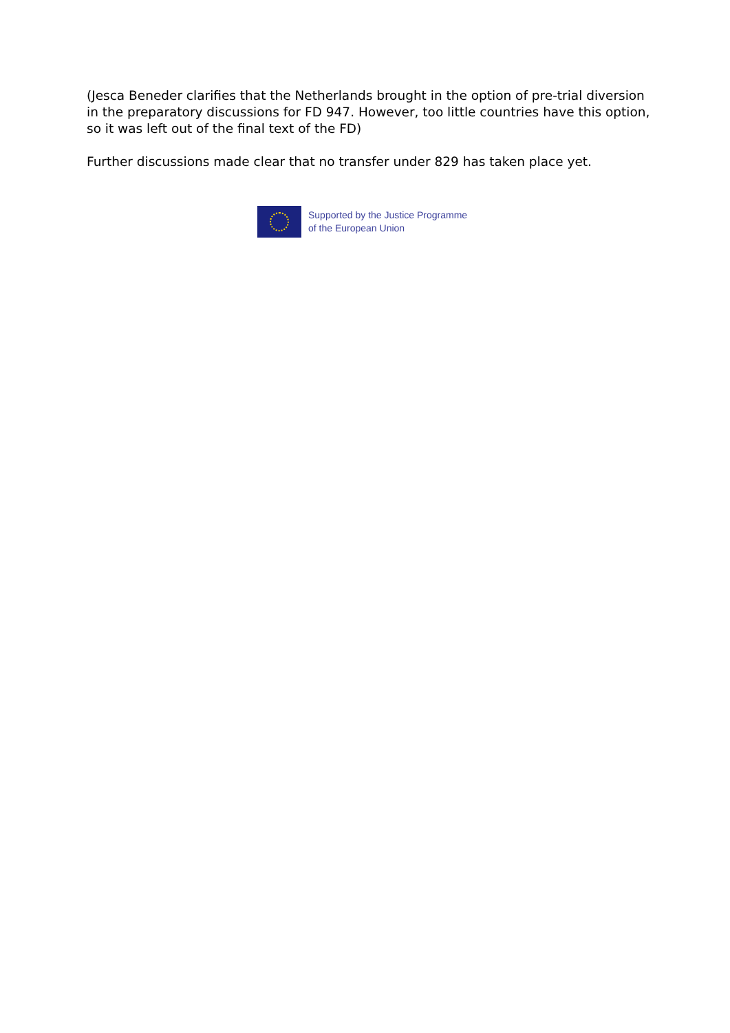(Jesca Beneder clarifies that the Netherlands brought in the option of pre-trial diversion in the preparatory discussions for FD 947. However, too little countries have this option, so it was left out of the final text of the FD)
Further discussions made clear that no transfer under 829 has taken place yet.
Supported by the Justice Programme
of the European Union